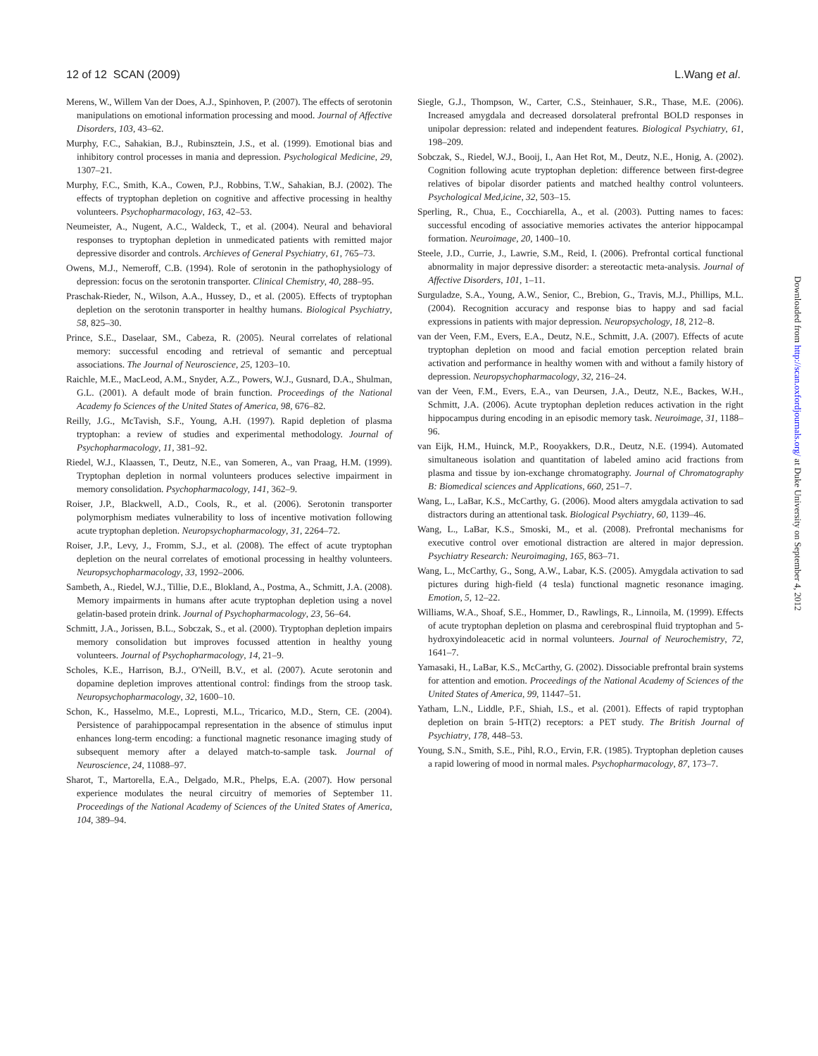12 of 12 SCAN (2009) L.Wang et al.
Merens, W., Willem Van der Does, A.J., Spinhoven, P. (2007). The effects of serotonin manipulations on emotional information processing and mood. Journal of Affective Disorders, 103, 43–62.
Murphy, F.C., Sahakian, B.J., Rubinsztein, J.S., et al. (1999). Emotional bias and inhibitory control processes in mania and depression. Psychological Medicine, 29, 1307–21.
Murphy, F.C., Smith, K.A., Cowen, P.J., Robbins, T.W., Sahakian, B.J. (2002). The effects of tryptophan depletion on cognitive and affective processing in healthy volunteers. Psychopharmacology, 163, 42–53.
Neumeister, A., Nugent, A.C., Waldeck, T., et al. (2004). Neural and behavioral responses to tryptophan depletion in unmedicated patients with remitted major depressive disorder and controls. Archieves of General Psychiatry, 61, 765–73.
Owens, M.J., Nemeroff, C.B. (1994). Role of serotonin in the pathophysiology of depression: focus on the serotonin transporter. Clinical Chemistry, 40, 288–95.
Praschak-Rieder, N., Wilson, A.A., Hussey, D., et al. (2005). Effects of tryptophan depletion on the serotonin transporter in healthy humans. Biological Psychiatry, 58, 825–30.
Prince, S.E., Daselaar, SM., Cabeza, R. (2005). Neural correlates of relational memory: successful encoding and retrieval of semantic and perceptual associations. The Journal of Neuroscience, 25, 1203–10.
Raichle, M.E., MacLeod, A.M., Snyder, A.Z., Powers, W.J., Gusnard, D.A., Shulman, G.L. (2001). A default mode of brain function. Proceedings of the National Academy fo Sciences of the United States of America, 98, 676–82.
Reilly, J.G., McTavish, S.F., Young, A.H. (1997). Rapid depletion of plasma tryptophan: a review of studies and experimental methodology. Journal of Psychopharmacology, 11, 381–92.
Riedel, W.J., Klaassen, T., Deutz, N.E., van Someren, A., van Praag, H.M. (1999). Tryptophan depletion in normal volunteers produces selective impairment in memory consolidation. Psychopharmacology, 141, 362–9.
Roiser, J.P., Blackwell, A.D., Cools, R., et al. (2006). Serotonin transporter polymorphism mediates vulnerability to loss of incentive motivation following acute tryptophan depletion. Neuropsychopharmacology, 31, 2264–72.
Roiser, J.P., Levy, J., Fromm, S.J., et al. (2008). The effect of acute tryptophan depletion on the neural correlates of emotional processing in healthy volunteers. Neuropsychopharmacology, 33, 1992–2006.
Sambeth, A., Riedel, W.J., Tillie, D.E., Blokland, A., Postma, A., Schmitt, J.A. (2008). Memory impairments in humans after acute tryptophan depletion using a novel gelatin-based protein drink. Journal of Psychopharmacology, 23, 56–64.
Schmitt, J.A., Jorissen, B.L., Sobczak, S., et al. (2000). Tryptophan depletion impairs memory consolidation but improves focussed attention in healthy young volunteers. Journal of Psychopharmacology, 14, 21–9.
Scholes, K.E., Harrison, B.J., O'Neill, B.V., et al. (2007). Acute serotonin and dopamine depletion improves attentional control: findings from the stroop task. Neuropsychopharmacology, 32, 1600–10.
Schon, K., Hasselmo, M.E., Lopresti, M.L., Tricarico, M.D., Stern, CE. (2004). Persistence of parahippocampal representation in the absence of stimulus input enhances long-term encoding: a functional magnetic resonance imaging study of subsequent memory after a delayed match-to-sample task. Journal of Neuroscience, 24, 11088–97.
Sharot, T., Martorella, E.A., Delgado, M.R., Phelps, E.A. (2007). How personal experience modulates the neural circuitry of memories of September 11. Proceedings of the National Academy of Sciences of the United States of America, 104, 389–94.
Siegle, G.J., Thompson, W., Carter, C.S., Steinhauer, S.R., Thase, M.E. (2006). Increased amygdala and decreased dorsolateral prefrontal BOLD responses in unipolar depression: related and independent features. Biological Psychiatry, 61, 198–209.
Sobczak, S., Riedel, W.J., Booij, I., Aan Het Rot, M., Deutz, N.E., Honig, A. (2002). Cognition following acute tryptophan depletion: difference between first-degree relatives of bipolar disorder patients and matched healthy control volunteers. Psychological Med,icine, 32, 503–15.
Sperling, R., Chua, E., Cocchiarella, A., et al. (2003). Putting names to faces: successful encoding of associative memories activates the anterior hippocampal formation. Neuroimage, 20, 1400–10.
Steele, J.D., Currie, J., Lawrie, S.M., Reid, I. (2006). Prefrontal cortical functional abnormality in major depressive disorder: a stereotactic meta-analysis. Journal of Affective Disorders, 101, 1–11.
Surguladze, S.A., Young, A.W., Senior, C., Brebion, G., Travis, M.J., Phillips, M.L. (2004). Recognition accuracy and response bias to happy and sad facial expressions in patients with major depression. Neuropsychology, 18, 212–8.
van der Veen, F.M., Evers, E.A., Deutz, N.E., Schmitt, J.A. (2007). Effects of acute tryptophan depletion on mood and facial emotion perception related brain activation and performance in healthy women with and without a family history of depression. Neuropsychopharmacology, 32, 216–24.
van der Veen, F.M., Evers, E.A., van Deursen, J.A., Deutz, N.E., Backes, W.H., Schmitt, J.A. (2006). Acute tryptophan depletion reduces activation in the right hippocampus during encoding in an episodic memory task. Neuroimage, 31, 1188–96.
van Eijk, H.M., Huinck, M.P., Rooyakkers, D.R., Deutz, N.E. (1994). Automated simultaneous isolation and quantitation of labeled amino acid fractions from plasma and tissue by ion-exchange chromatography. Journal of Chromatography B: Biomedical sciences and Applications, 660, 251–7.
Wang, L., LaBar, K.S., McCarthy, G. (2006). Mood alters amygdala activation to sad distractors during an attentional task. Biological Psychiatry, 60, 1139–46.
Wang, L., LaBar, K.S., Smoski, M., et al. (2008). Prefrontal mechanisms for executive control over emotional distraction are altered in major depression. Psychiatry Research: Neuroimaging, 165, 863–71.
Wang, L., McCarthy, G., Song, A.W., Labar, K.S. (2005). Amygdala activation to sad pictures during high-field (4 tesla) functional magnetic resonance imaging. Emotion, 5, 12–22.
Williams, W.A., Shoaf, S.E., Hommer, D., Rawlings, R., Linnoila, M. (1999). Effects of acute tryptophan depletion on plasma and cerebrospinal fluid tryptophan and 5-hydroxyindoleacetic acid in normal volunteers. Journal of Neurochemistry, 72, 1641–7.
Yamasaki, H., LaBar, K.S., McCarthy, G. (2002). Dissociable prefrontal brain systems for attention and emotion. Proceedings of the National Academy of Sciences of the United States of America, 99, 11447–51.
Yatham, L.N., Liddle, P.F., Shiah, I.S., et al. (2001). Effects of rapid tryptophan depletion on brain 5-HT(2) receptors: a PET study. The British Journal of Psychiatry, 178, 448–53.
Young, S.N., Smith, S.E., Pihl, R.O., Ervin, F.R. (1985). Tryptophan depletion causes a rapid lowering of mood in normal males. Psychopharmacology, 87, 173–7.
Downloaded from http://scan.oxfordjournals.org/ at Duke University on September 4, 2012